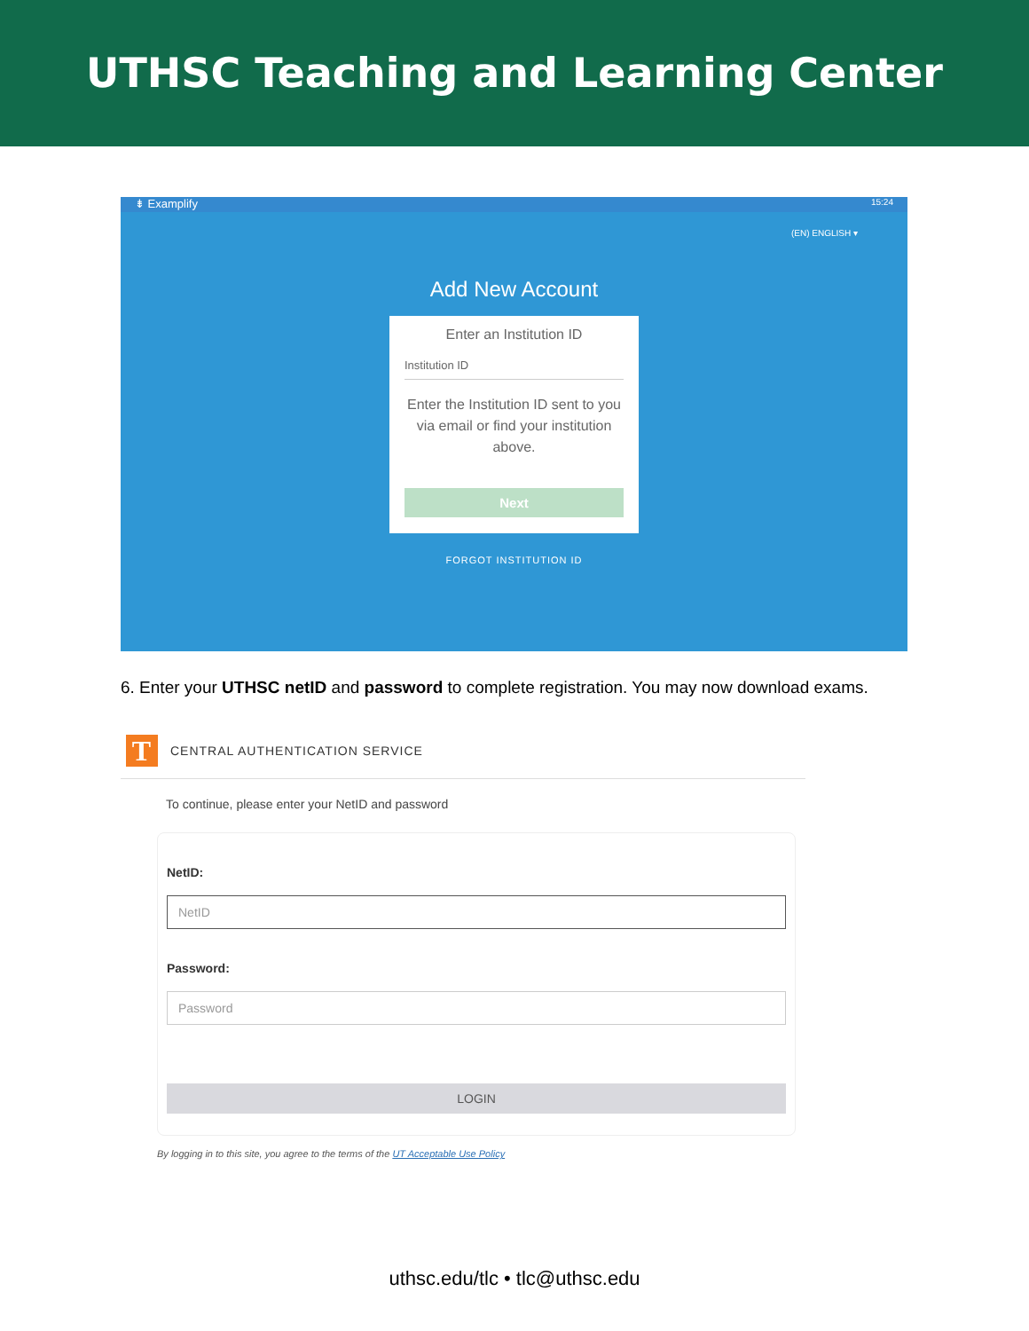UTHSC Teaching and Learning Center
⇟ Examplify 15:24
(EN) ENGLISH ▾
Add New Account
Enter an Institution ID
Institution ID
Enter the Institution ID sent to you via email or find your institution above.
Next
FORGOT INSTITUTION ID
6. Enter your UTHSC netID and password to complete registration. You may now download exams.
T
CENTRAL AUTHENTICATION SERVICE
To continue, please enter your NetID and password
NetID:
NetID
Password:
Password
LOGIN
By logging in to this site, you agree to the terms of the UT Acceptable Use Policy
uthsc.edu/tlc • tlc@uthsc.edu